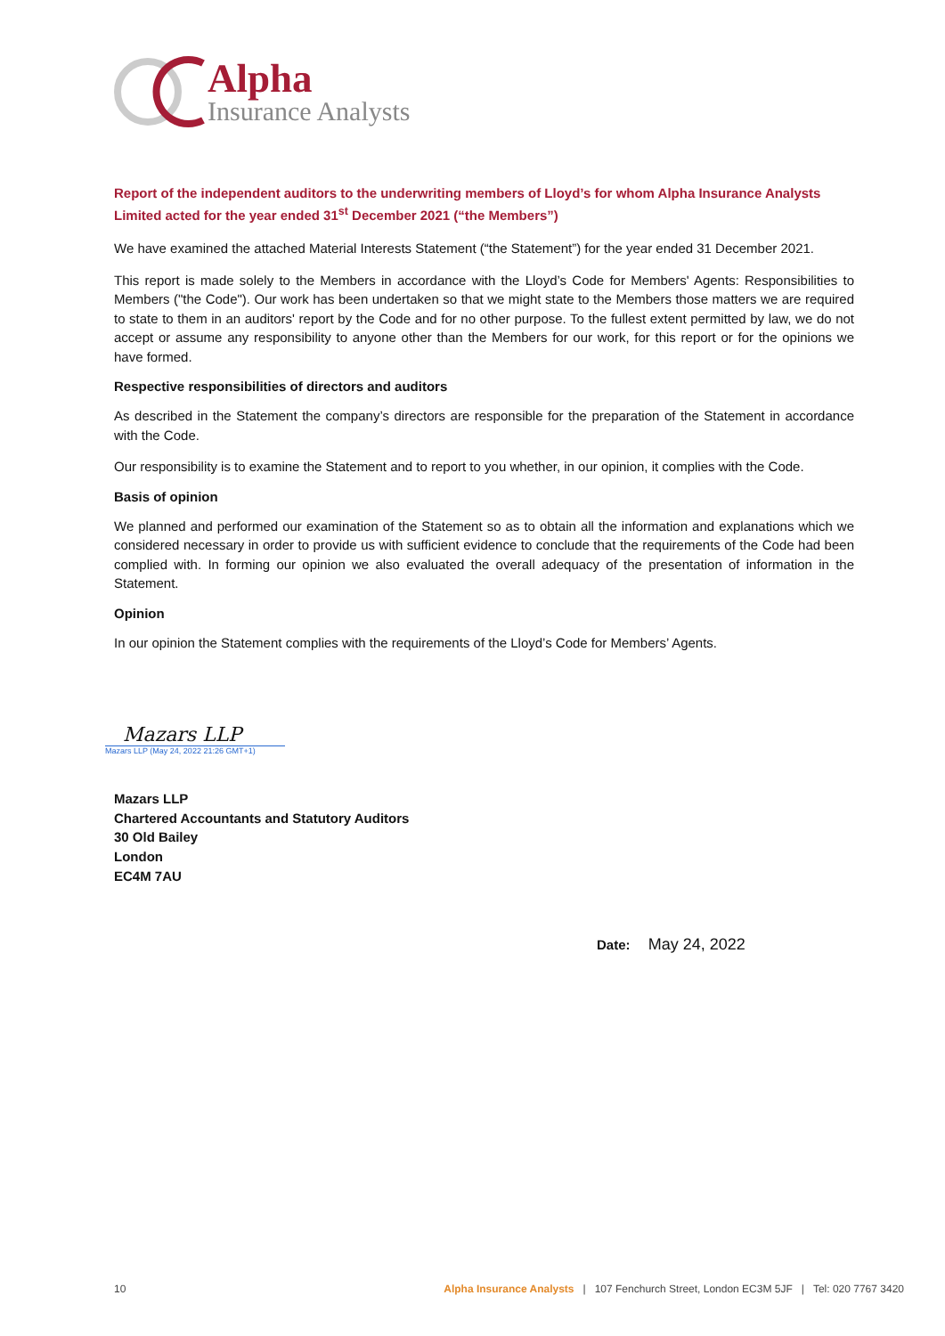Alpha
Insurance Analysts
Report of the independent auditors to the underwriting members of Lloyd’s for whom Alpha Insurance Analysts Limited acted for the year ended 31<sup>st</sup> December 2021 (“the Members”)
We have examined the attached Material Interests Statement (“the Statement”) for the year ended 31 December 2021.
This report is made solely to the Members in accordance with the Lloyd’s Code for Members' Agents: Responsibilities to Members ("the Code"). Our work has been undertaken so that we might state to the Members those matters we are required to state to them in an auditors' report by the Code and for no other purpose. To the fullest extent permitted by law, we do not accept or assume any responsibility to anyone other than the Members for our work, for this report or for the opinions we have formed.
Respective responsibilities of directors and auditors
As described in the Statement the company’s directors are responsible for the preparation of the Statement in accordance with the Code.
Our responsibility is to examine the Statement and to report to you whether, in our opinion, it complies with the Code.
Basis of opinion
We planned and performed our examination of the Statement so as to obtain all the information and explanations which we considered necessary in order to provide us with sufficient evidence to conclude that the requirements of the Code had been complied with. In forming our opinion we also evaluated the overall adequacy of the presentation of information in the Statement.
Opinion
In our opinion the Statement complies with the requirements of the Lloyd’s Code for Members’ Agents.
Mazars LLP
Mazars LLP (May 24, 2022 21:26 GMT+1)
Mazars LLP
Chartered Accountants and Statutory Auditors
30 Old Bailey
London
EC4M 7AU
Date: May 24, 2022
10 Alpha Insurance Analysts | 107 Fenchurch Street, London EC3M 5JF | Tel: 020 7767 3420